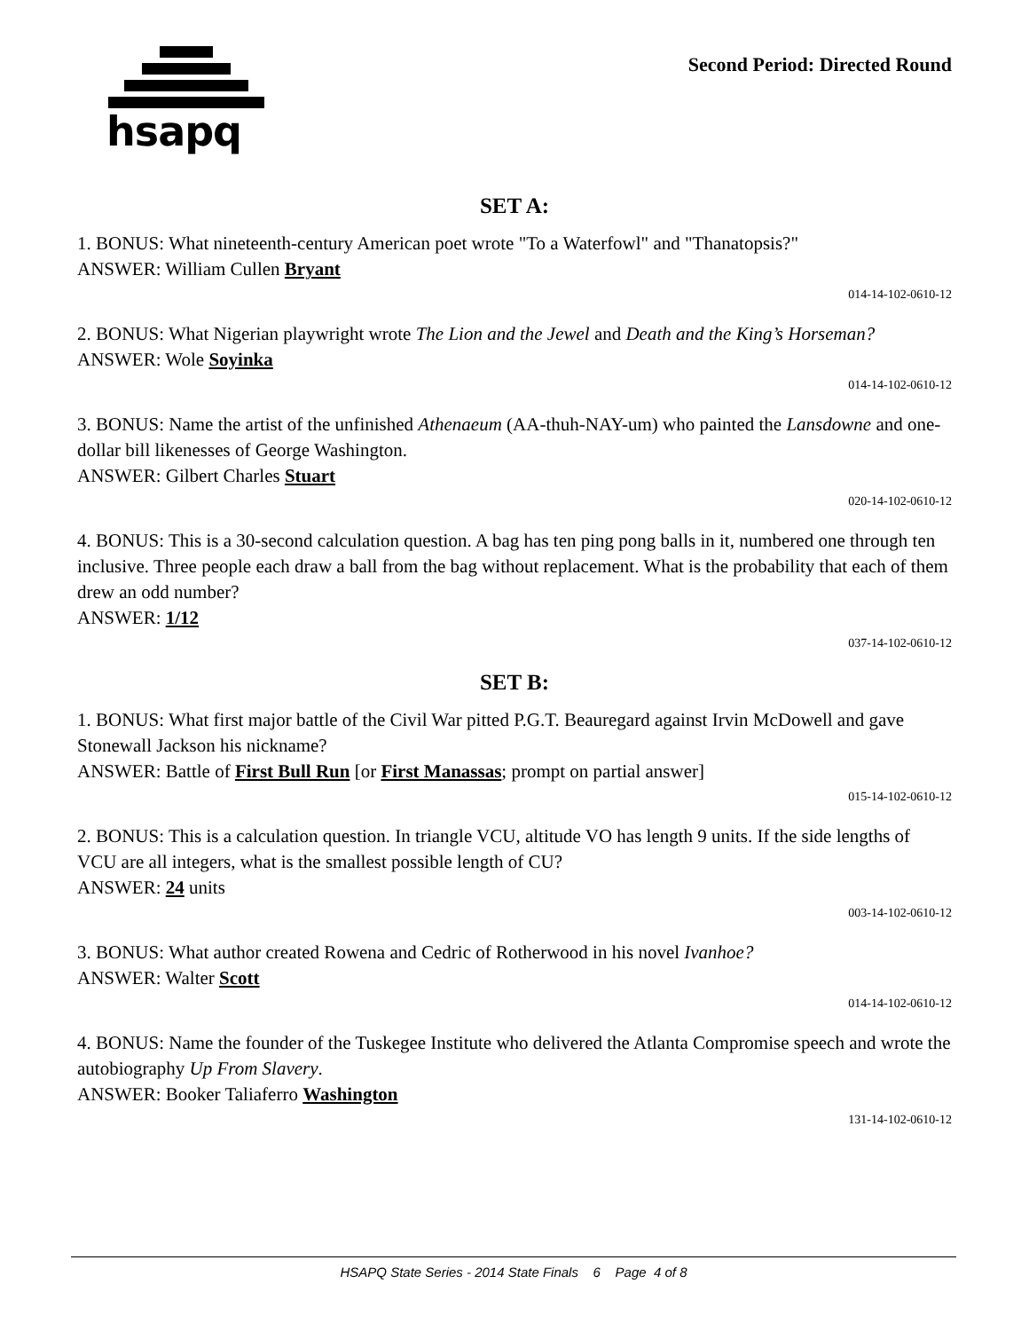hsapq Second Period: Directed Round
SET A:
1. BONUS: What nineteenth-century American poet wrote "To a Waterfowl" and "Thanatopsis?"
ANSWER: William Cullen Bryant
014-14-102-0610-12
2. BONUS: What Nigerian playwright wrote The Lion and the Jewel and Death and the King’s Horseman?
ANSWER: Wole Soyinka
014-14-102-0610-12
3. BONUS: Name the artist of the unfinished Athenaeum (AA-thuh-NAY-um) who painted the Lansdowne and one-dollar bill likenesses of George Washington.
ANSWER: Gilbert Charles Stuart
020-14-102-0610-12
4. BONUS: This is a 30-second calculation question. A bag has ten ping pong balls in it, numbered one through ten inclusive. Three people each draw a ball from the bag without replacement. What is the probability that each of them drew an odd number?
ANSWER: 1/12
037-14-102-0610-12
SET B:
1. BONUS: What first major battle of the Civil War pitted P.G.T. Beauregard against Irvin McDowell and gave Stonewall Jackson his nickname?
ANSWER: Battle of First Bull Run [or First Manassas; prompt on partial answer]
015-14-102-0610-12
2. BONUS: This is a calculation question. In triangle VCU, altitude VO has length 9 units. If the side lengths of VCU are all integers, what is the smallest possible length of CU?
ANSWER: 24 units
003-14-102-0610-12
3. BONUS: What author created Rowena and Cedric of Rotherwood in his novel Ivanhoe?
ANSWER: Walter Scott
014-14-102-0610-12
4. BONUS: Name the founder of the Tuskegee Institute who delivered the Atlanta Compromise speech and wrote the autobiography Up From Slavery.
ANSWER: Booker Taliaferro Washington
131-14-102-0610-12
HSAPQ State Series - 2014 State Finals 6 Page 4 of 8